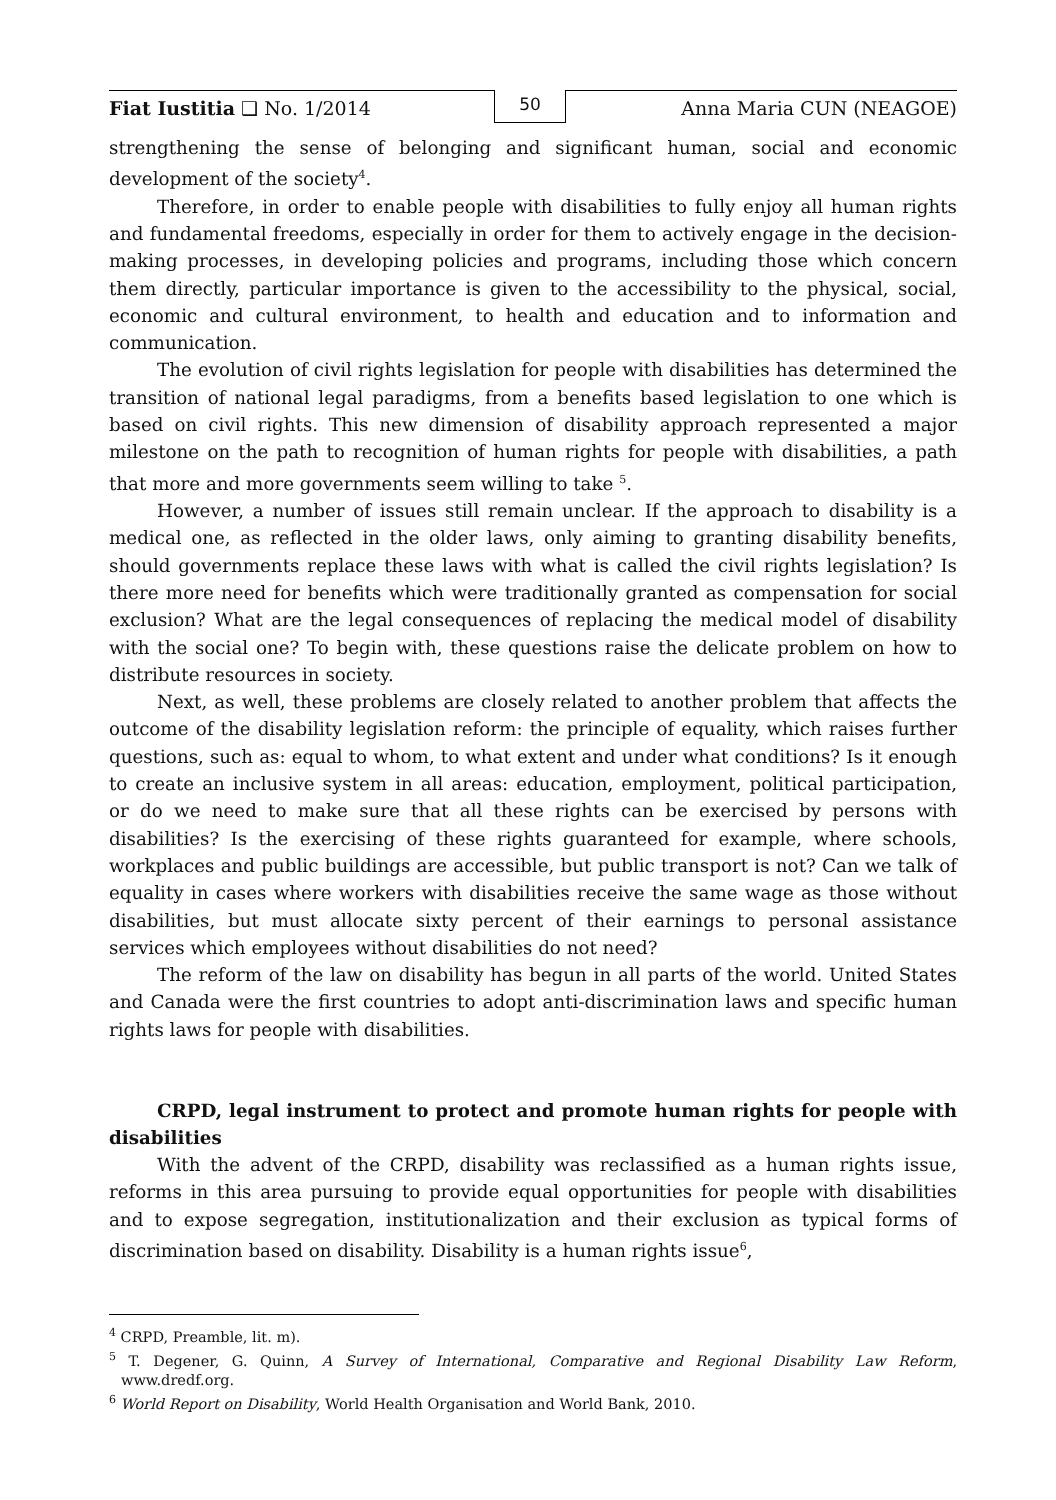Fiat Iustitia ❑ No. 1/2014
50
Anna Maria CUN (NEAGOE)
strengthening the sense of belonging and significant human, social and economic development of the society<sup>4</sup>.
Therefore, in order to enable people with disabilities to fully enjoy all human rights and fundamental freedoms, especially in order for them to actively engage in the decision-making processes, in developing policies and programs, including those which concern them directly, particular importance is given to the accessibility to the physical, social, economic and cultural environment, to health and education and to information and communication.
The evolution of civil rights legislation for people with disabilities has determined the transition of national legal paradigms, from a benefits based legislation to one which is based on civil rights. This new dimension of disability approach represented a major milestone on the path to recognition of human rights for people with disabilities, a path that more and more governments seem willing to take <sup>5</sup>.
However, a number of issues still remain unclear. If the approach to disability is a medical one, as reflected in the older laws, only aiming to granting disability benefits, should governments replace these laws with what is called the civil rights legislation? Is there more need for benefits which were traditionally granted as compensation for social exclusion? What are the legal consequences of replacing the medical model of disability with the social one? To begin with, these questions raise the delicate problem on how to distribute resources in society.
Next, as well, these problems are closely related to another problem that affects the outcome of the disability legislation reform: the principle of equality, which raises further questions, such as: equal to whom, to what extent and under what conditions? Is it enough to create an inclusive system in all areas: education, employment, political participation, or do we need to make sure that all these rights can be exercised by persons with disabilities? Is the exercising of these rights guaranteed for example, where schools, workplaces and public buildings are accessible, but public transport is not? Can we talk of equality in cases where workers with disabilities receive the same wage as those without disabilities, but must allocate sixty percent of their earnings to personal assistance services which employees without disabilities do not need?
The reform of the law on disability has begun in all parts of the world. United States and Canada were the first countries to adopt anti-discrimination laws and specific human rights laws for people with disabilities.
CRPD, legal instrument to protect and promote human rights for people with disabilities
With the advent of the CRPD, disability was reclassified as a human rights issue, reforms in this area pursuing to provide equal opportunities for people with disabilities and to expose segregation, institutionalization and their exclusion as typical forms of discrimination based on disability. Disability is a human rights issue<sup>6</sup>,
<sup>4</sup> CRPD, Preamble, lit. m).
<sup>5</sup> T. Degener, G. Quinn, A Survey of International, Comparative and Regional Disability Law Reform, www.dredf.org.
<sup>6</sup> World Report on Disability, World Health Organisation and World Bank, 2010.